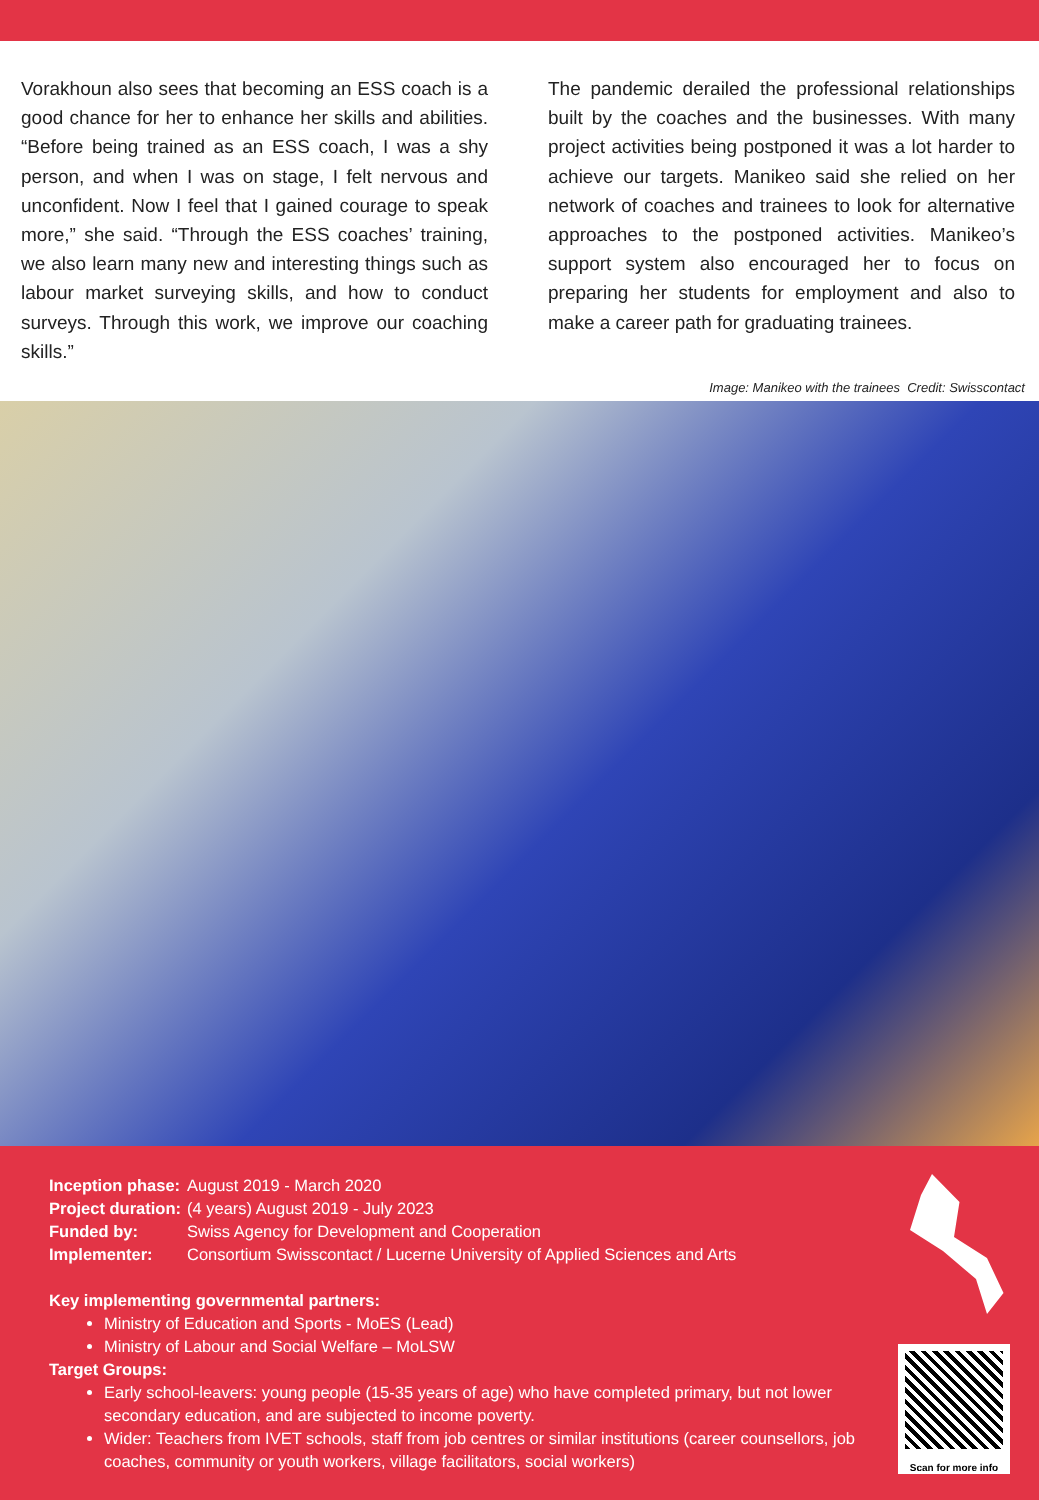Vorakhoun also sees that becoming an ESS coach is a good chance for her to enhance her skills and abilities. “Before being trained as an ESS coach, I was a shy person, and when I was on stage, I felt nervous and unconfident. Now I feel that I gained courage to speak more,” she said. “Through the ESS coaches’ training, we also learn many new and interesting things such as labour market surveying skills, and how to conduct surveys. Through this work, we improve our coaching skills.”
The pandemic derailed the professional relationships built by the coaches and the businesses. With many project activities being postponed it was a lot harder to achieve our targets. Manikeo said she relied on her network of coaches and trainees to look for alternative approaches to the postponed activities. Manikeo’s support system also encouraged her to focus on preparing her students for employment and also to make a career path for graduating trainees.
Image: Manikeo with the trainees Credit: Swisscontact
Inception phase: August 2019 - March 2020
Project duration: (4 years) August 2019 - July 2023
Funded by: Swiss Agency for Development and Cooperation
Implementer: Consortium Swisscontact / Lucerne University of Applied Sciences and Arts
Key implementing governmental partners:
Ministry of Education and Sports - MoES (Lead)
Ministry of Labour and Social Welfare – MoLSW
Target Groups:
Early school-leavers: young people (15-35 years of age) who have completed primary, but not lower secondary education, and are subjected to income poverty.
Wider: Teachers from IVET schools, staff from job centres or similar institutions (career counsellors, job coaches, community or youth workers, village facilitators, social workers)
Scan for more info